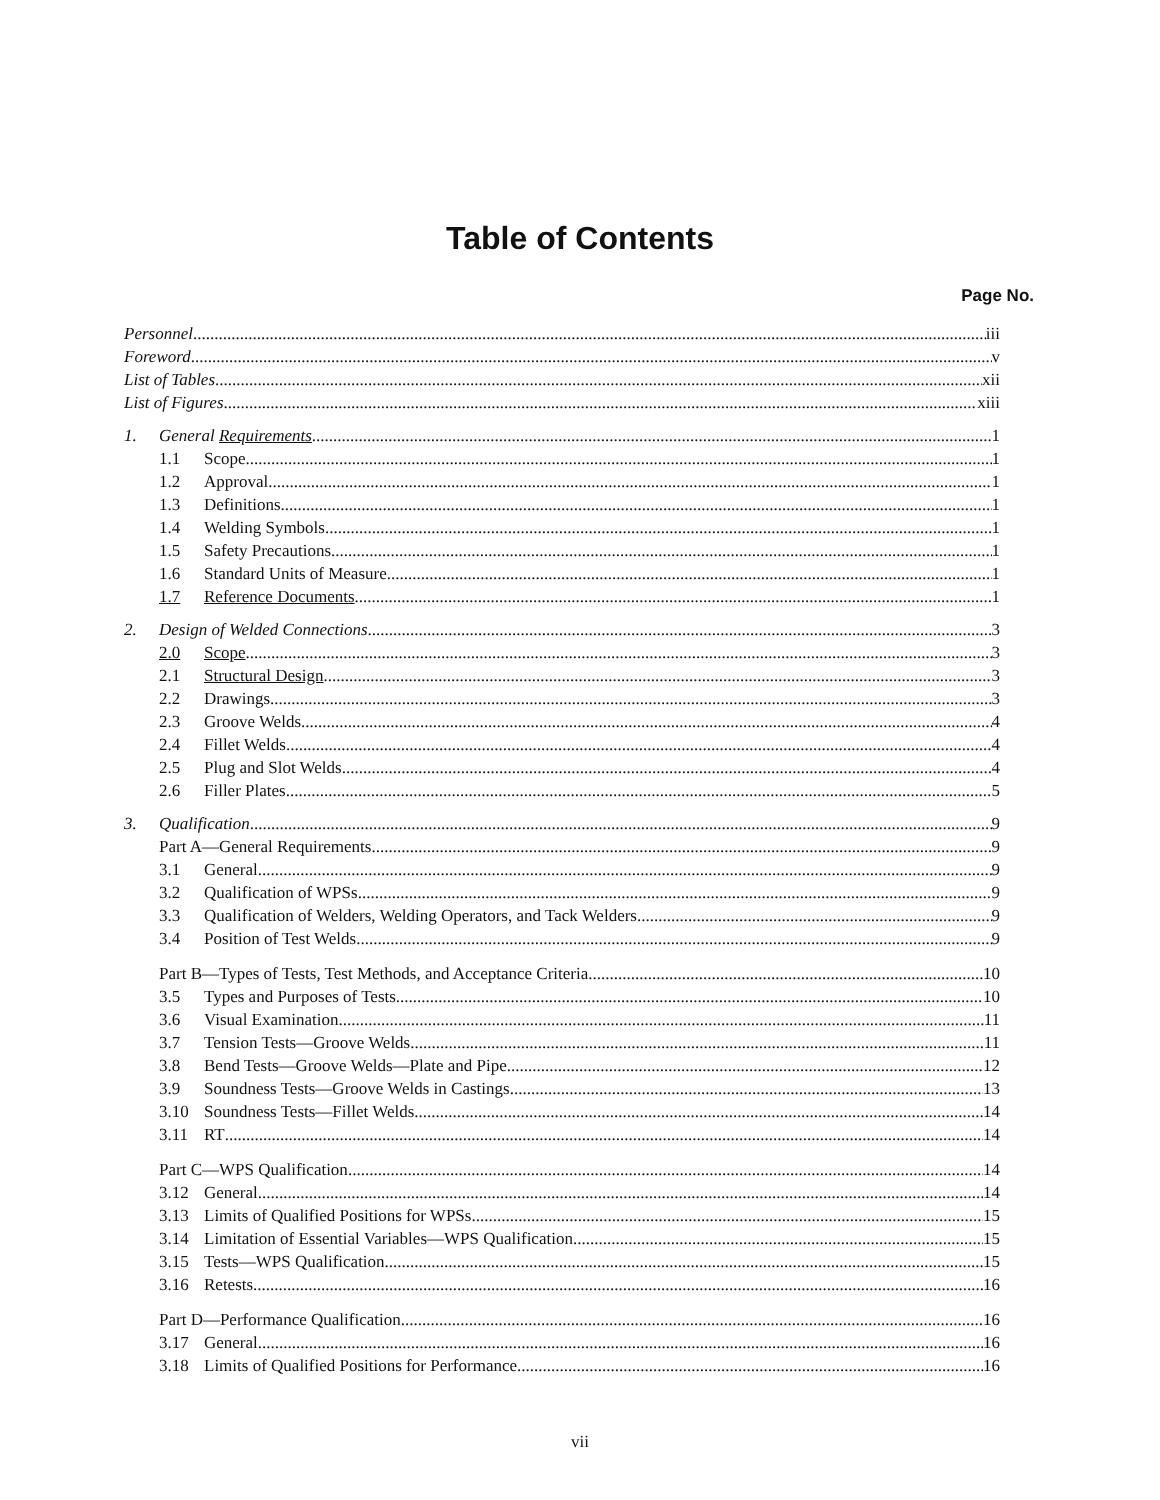Table of Contents
Page No.
Personnel iii
Foreword v
List of Tables xii
List of Figures xiii
1. General Requirements 1
1.1 Scope 1
1.2 Approval 1
1.3 Definitions 1
1.4 Welding Symbols 1
1.5 Safety Precautions 1
1.6 Standard Units of Measure 1
1.7 Reference Documents 1
2. Design of Welded Connections 3
2.0 Scope 3
2.1 Structural Design 3
2.2 Drawings 3
2.3 Groove Welds 4
2.4 Fillet Welds 4
2.5 Plug and Slot Welds 4
2.6 Filler Plates 5
3. Qualification 9
Part A—General Requirements 9
3.1 General 9
3.2 Qualification of WPSs 9
3.3 Qualification of Welders, Welding Operators, and Tack Welders 9
3.4 Position of Test Welds 9
Part B—Types of Tests, Test Methods, and Acceptance Criteria 10
3.5 Types and Purposes of Tests 10
3.6 Visual Examination 11
3.7 Tension Tests—Groove Welds 11
3.8 Bend Tests—Groove Welds—Plate and Pipe 12
3.9 Soundness Tests—Groove Welds in Castings 13
3.10 Soundness Tests—Fillet Welds 14
3.11 RT 14
Part C—WPS Qualification 14
3.12 General 14
3.13 Limits of Qualified Positions for WPSs 15
3.14 Limitation of Essential Variables—WPS Qualification 15
3.15 Tests—WPS Qualification 15
3.16 Retests 16
Part D—Performance Qualification 16
3.17 General 16
3.18 Limits of Qualified Positions for Performance 16
vii